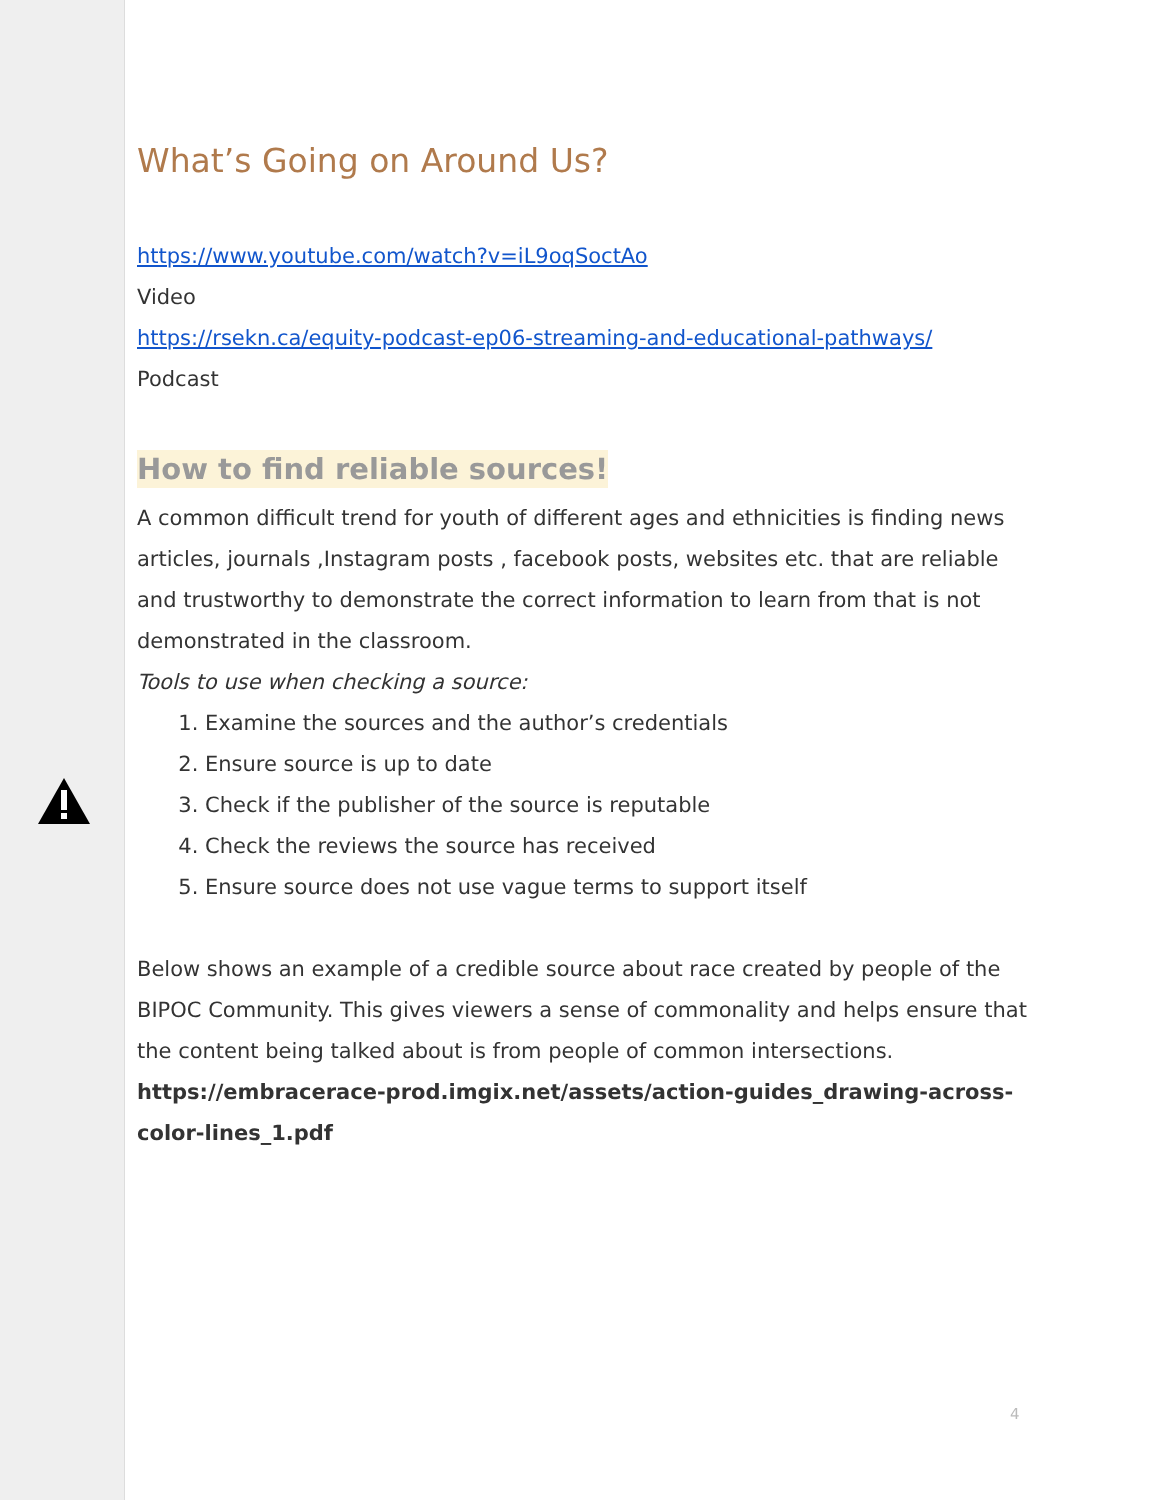What’s Going on Around Us?
https://www.youtube.com/watch?v=iL9oqSoctAo
Video
https://rsekn.ca/equity-podcast-ep06-streaming-and-educational-pathways/
Podcast
How to find reliable sources!
A common difficult trend for youth of different ages and ethnicities is finding news articles, journals ,Instagram posts , facebook posts, websites etc. that are reliable and trustworthy to demonstrate the correct information to learn from that is not demonstrated in the classroom.
Tools to use when checking a source:
1. Examine the sources and the author’s credentials
2. Ensure source is up to date
3. Check if the publisher of the source is reputable
4. Check the reviews the source has received
5. Ensure source does not use vague terms to support itself
Below shows an example of a credible source about race created by people of the BIPOC Community. This gives viewers a sense of commonality and helps ensure that the content being talked about is from people of common intersections.
https://embracerace-prod.imgix.net/assets/action-guides_drawing-across-color-lines_1.pdf
4